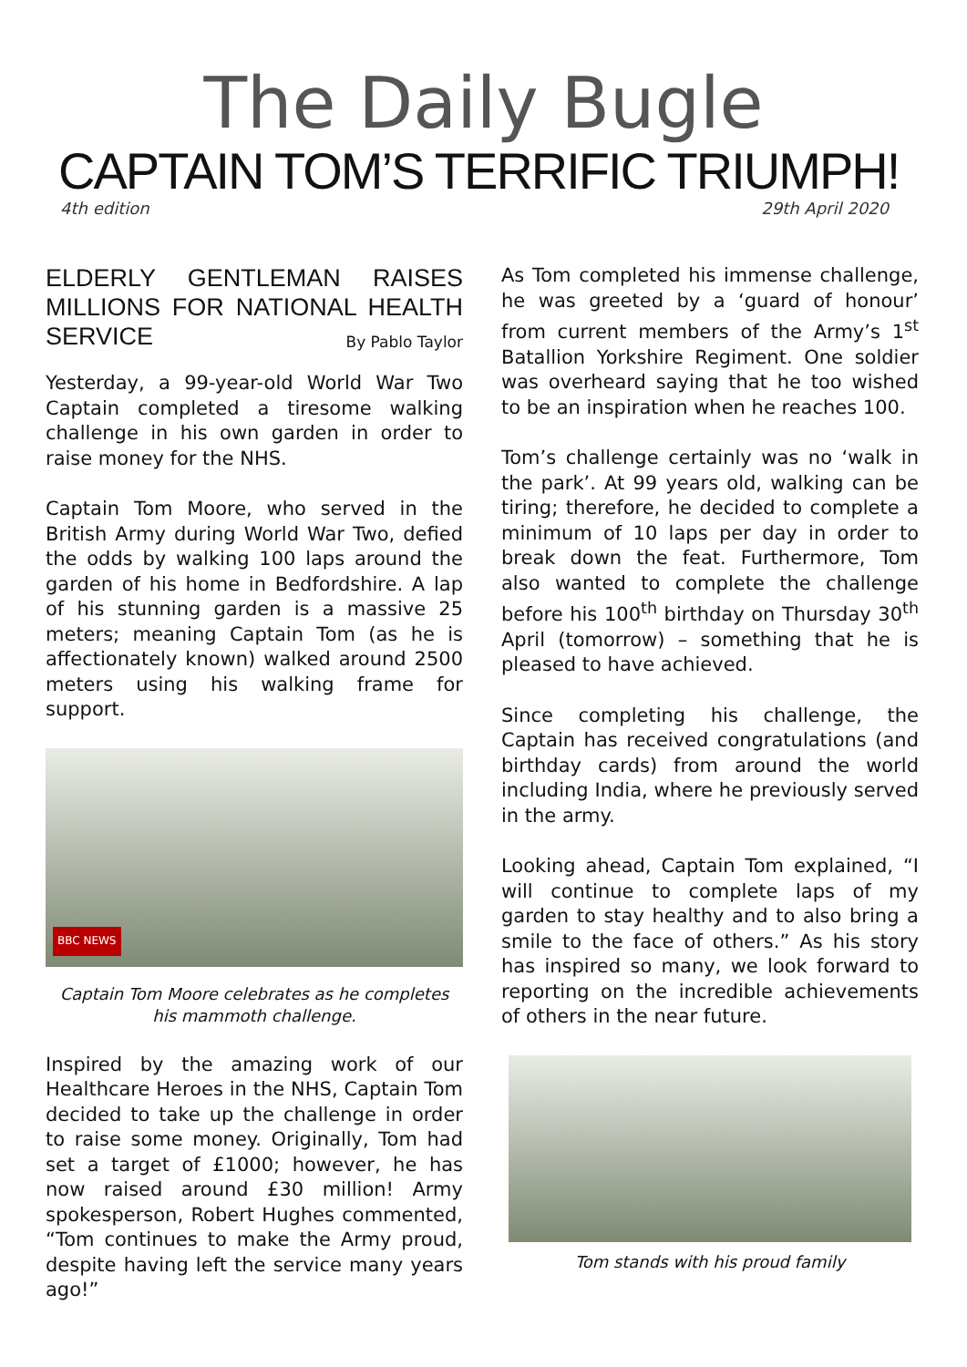The Daily Bugle
CAPTAIN TOM’S TERRIFIC TRIUMPH!
4th edition 29th April 2020
ELDERLY GENTLEMAN RAISES MILLIONS FOR NATIONAL HEALTH SERVICE By Pablo Taylor
Yesterday, a 99-year-old World War Two Captain completed a tiresome walking challenge in his own garden in order to raise money for the NHS.
Captain Tom Moore, who served in the British Army during World War Two, defied the odds by walking 100 laps around the garden of his home in Bedfordshire. A lap of his stunning garden is a massive 25 meters; meaning Captain Tom (as he is affectionately known) walked around 2500 meters using his walking frame for support.
BBC NEWS
Captain Tom Moore celebrates as he completes his mammoth challenge.
Inspired by the amazing work of our Healthcare Heroes in the NHS, Captain Tom decided to take up the challenge in order to raise some money. Originally, Tom had set a target of £1000; however, he has now raised around £30 million! Army spokesperson, Robert Hughes commented, “Tom continues to make the Army proud, despite having left the service many years ago!”
As Tom completed his immense challenge, he was greeted by a ‘guard of honour’ from current members of the Army’s 1<sup>st</sup> Batallion Yorkshire Regiment. One soldier was overheard saying that he too wished to be an inspiration when he reaches 100.
Tom’s challenge certainly was no ‘walk in the park’. At 99 years old, walking can be tiring; therefore, he decided to complete a minimum of 10 laps per day in order to break down the feat. Furthermore, Tom also wanted to complete the challenge before his 100<sup>th</sup> birthday on Thursday 30<sup>th</sup> April (tomorrow) – something that he is pleased to have achieved.
Since completing his challenge, the Captain has received congratulations (and birthday cards) from around the world including India, where he previously served in the army.
Looking ahead, Captain Tom explained, “I will continue to complete laps of my garden to stay healthy and to also bring a smile to the face of others.” As his story has inspired so many, we look forward to reporting on the incredible achievements of others in the near future.
Tom stands with his proud family